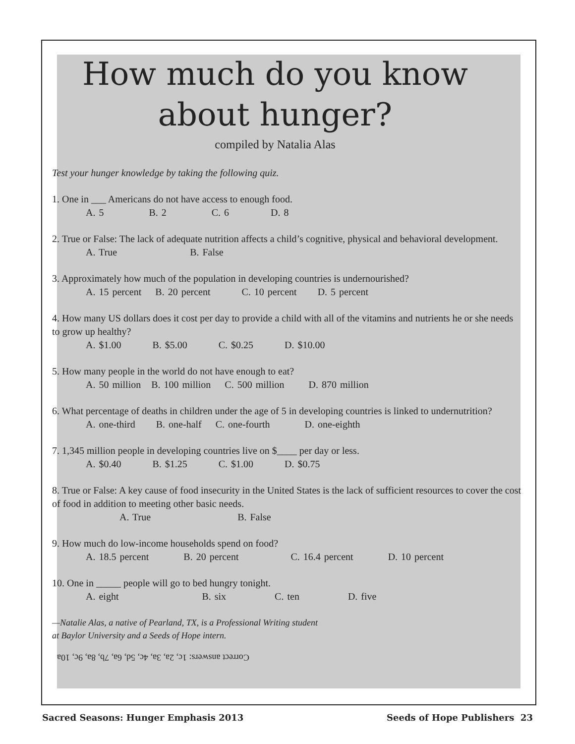How much do you know
about hunger?
compiled by Natalia Alas
Test your hunger knowledge by taking the following quiz.
1. One in ___ Americans do not have access to enough food.
A. 5 B. 2 C. 6 D. 8
2. True or False: The lack of adequate nutrition affects a child’s cognitive, physical and behavioral development.
A. True B. False
3. Approximately how much of the population in developing countries is undernourished?
A. 15 percent B. 20 percent C. 10 percent D. 5 percent
4. How many US dollars does it cost per day to provide a child with all of the vitamins and nutrients he or she needs to grow up healthy?
A. $1.00 B. $5.00 C. $0.25 D. $10.00
5. How many people in the world do not have enough to eat?
A. 50 million B. 100 million C. 500 million D. 870 million
6. What percentage of deaths in children under the age of 5 in developing countries is linked to undernutrition?
A. one-third B. one-half C. one-fourth D. one-eighth
7. 1,345 million people in developing countries live on $____ per day or less.
A. $0.40 B. $1.25 C. $1.00 D. $0.75
8. True or False: A key cause of food insecurity in the United States is the lack of sufficient resources to cover the cost of food in addition to meeting other basic needs.
A. True B. False
9. How much do low-income households spend on food?
A. 18.5 percent B. 20 percent C. 16.4 percent D. 10 percent
10. One in _____ people will go to bed hungry tonight.
A. eight B. six C. ten D. five
—Natalie Alas, a native of Pearland, TX, is a Professional Writing student
at Baylor University and a Seeds of Hope intern.
Correct answers: 1c, 2a, 3a, 4c, 5d, 6a, 7b, 8a, 9c, 10a
Sacred Seasons: Hunger Emphasis 2013 Seeds of Hope Publishers 23